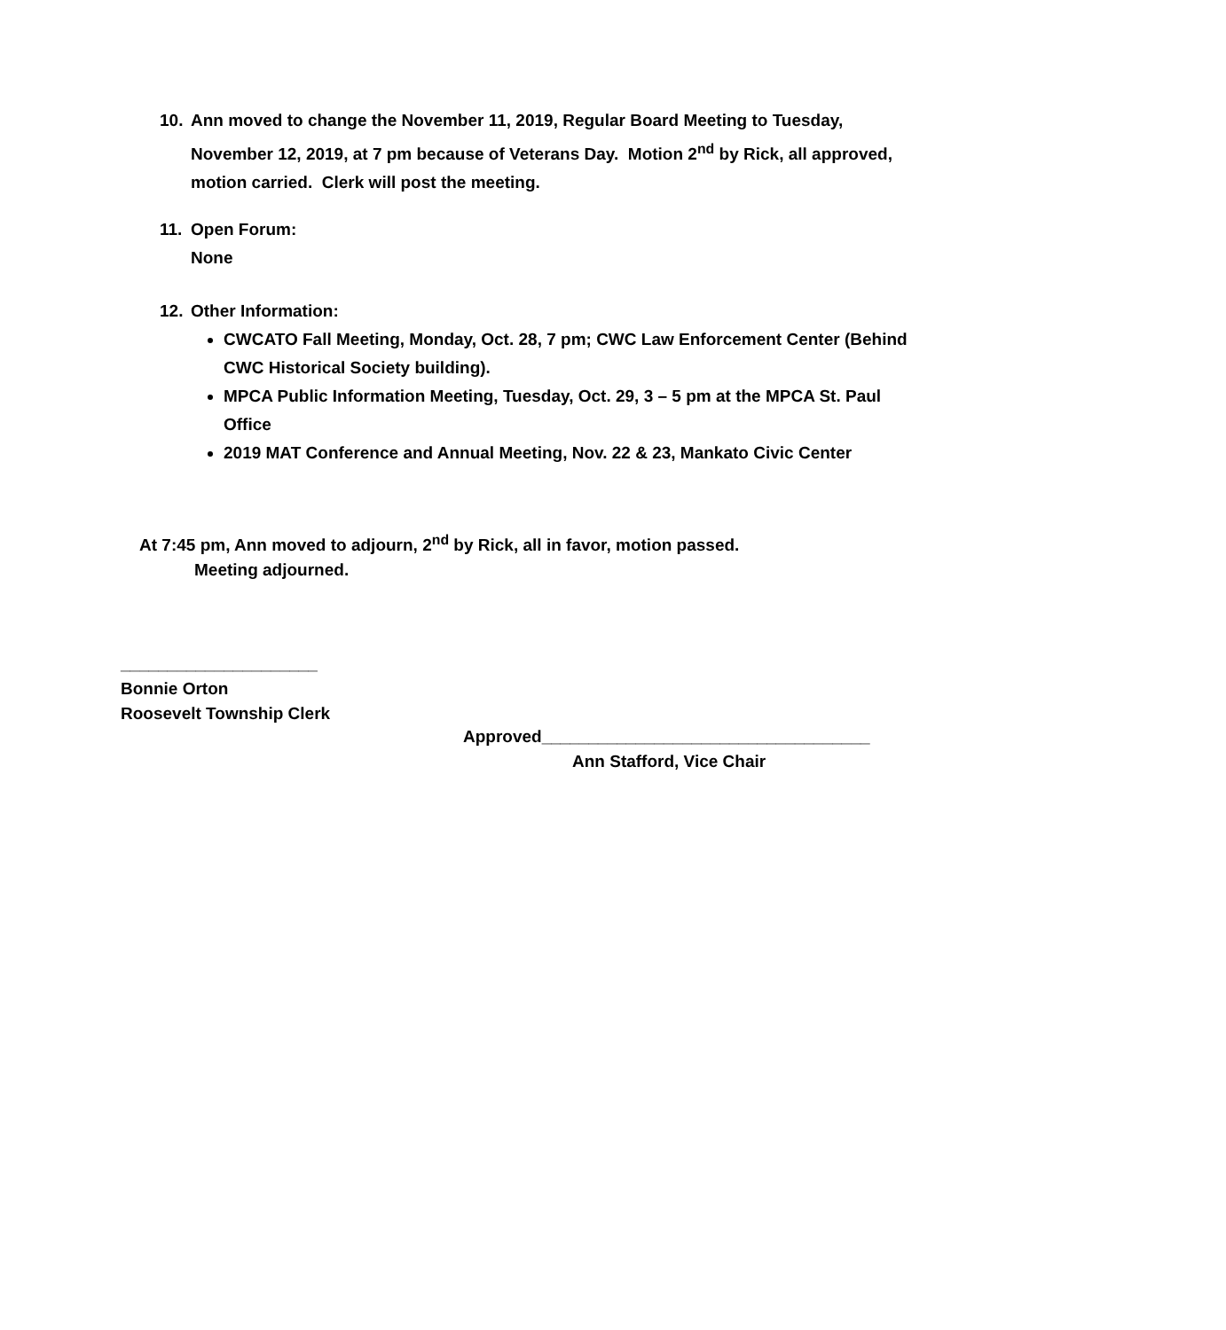10. Ann moved to change the November 11, 2019, Regular Board Meeting to Tuesday,
November 12, 2019, at 7 pm because of Veterans Day. Motion 2<sup>nd</sup> by Rick, all approved, motion carried. Clerk will post the meeting.
11. Open Forum:
None
12. Other Information:
CWCATO Fall Meeting, Monday, Oct. 28, 7 pm; CWC Law Enforcement Center (Behind CWC Historical Society building).
MPCA Public Information Meeting, Tuesday, Oct. 29, 3 – 5 pm at the MPCA St. Paul Office
2019 MAT Conference and Annual Meeting, Nov. 22 & 23, Mankato Civic Center
At 7:45 pm, Ann moved to adjourn, 2<sup>nd</sup> by Rick, all in favor, motion passed.
Meeting adjourned.
_____________________
Bonnie Orton
Roosevelt Township Clerk
Approved___________________________________
Ann Stafford, Vice Chair